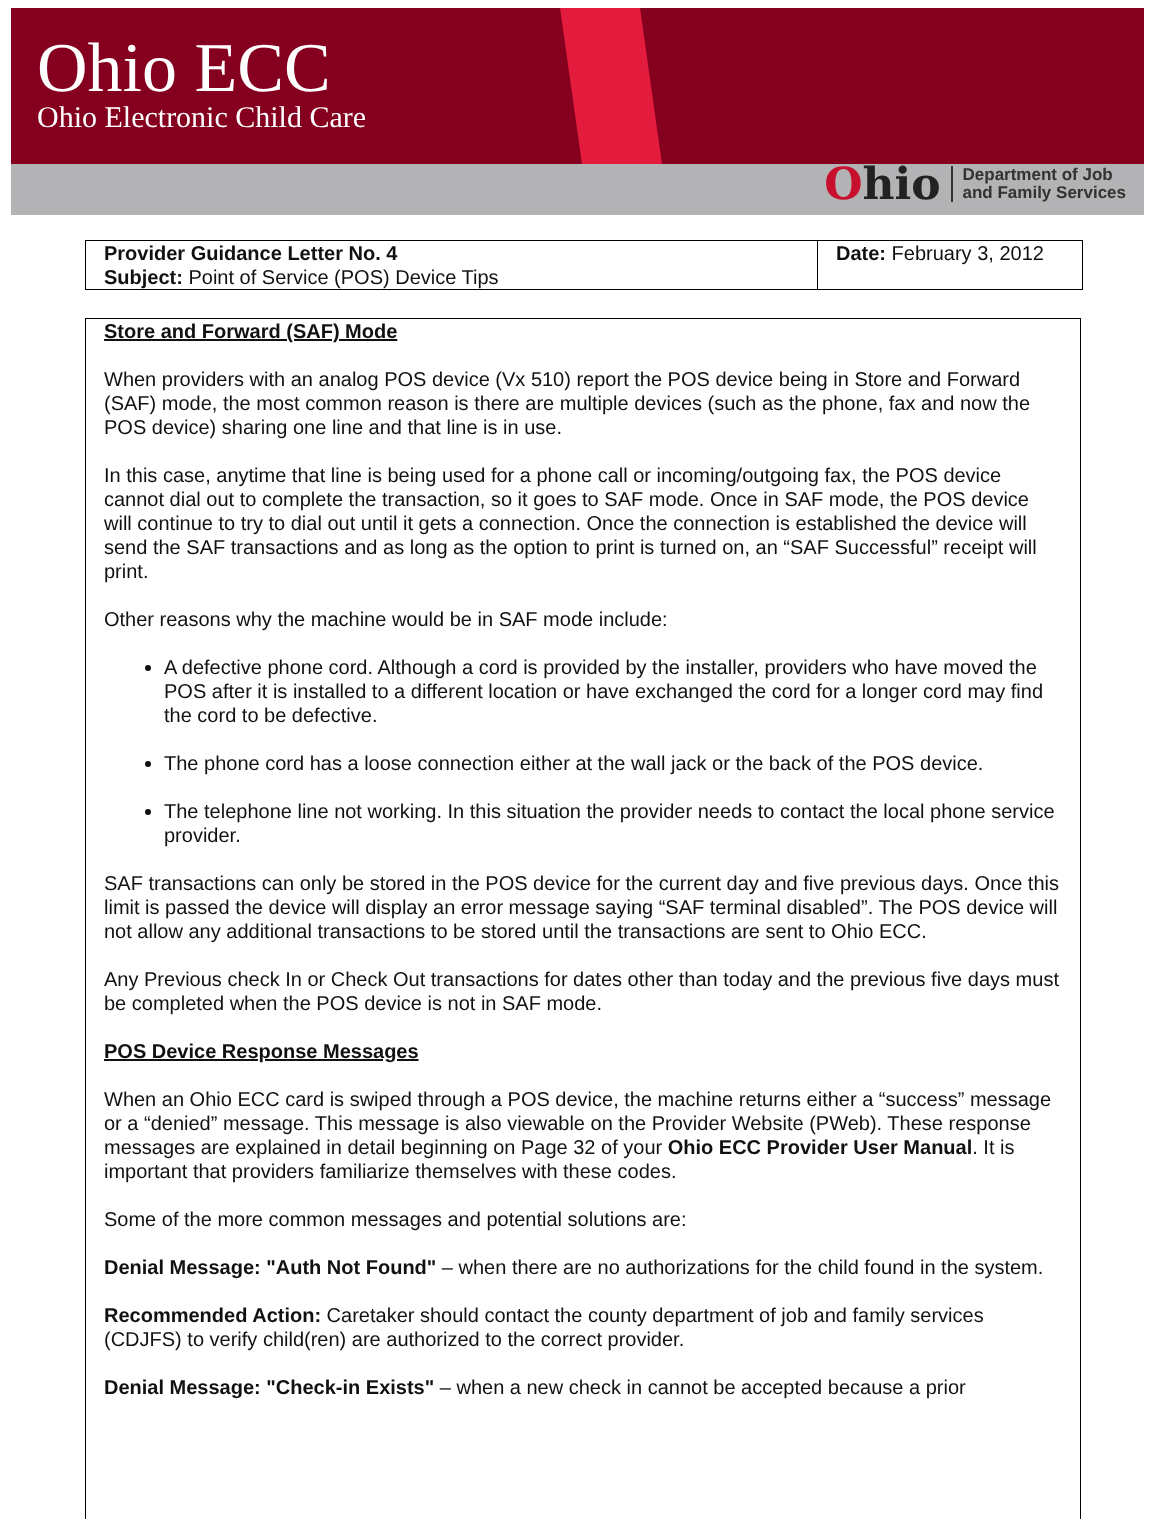Ohio ECC
Ohio Electronic Child Care
Ohio
Department of Job
and Family Services
| Provider Guidance Letter No. 4 Subject: Point of Service (POS) Device Tips | Date: February 3, 2012 |
Store and Forward (SAF) Mode
When providers with an analog POS device (Vx 510) report the POS device being in Store and Forward (SAF) mode, the most common reason is there are multiple devices (such as the phone, fax and now the POS device) sharing one line and that line is in use.
In this case, anytime that line is being used for a phone call or incoming/outgoing fax, the POS device cannot dial out to complete the transaction, so it goes to SAF mode. Once in SAF mode, the POS device will continue to try to dial out until it gets a connection. Once the connection is established the device will send the SAF transactions and as long as the option to print is turned on, an “SAF Successful” receipt will print.
Other reasons why the machine would be in SAF mode include:
A defective phone cord. Although a cord is provided by the installer, providers who have moved the POS after it is installed to a different location or have exchanged the cord for a longer cord may find the cord to be defective.
The phone cord has a loose connection either at the wall jack or the back of the POS device.
The telephone line not working. In this situation the provider needs to contact the local phone service provider.
SAF transactions can only be stored in the POS device for the current day and five previous days. Once this limit is passed the device will display an error message saying “SAF terminal disabled”. The POS device will not allow any additional transactions to be stored until the transactions are sent to Ohio ECC.
Any Previous check In or Check Out transactions for dates other than today and the previous five days must be completed when the POS device is not in SAF mode.
POS Device Response Messages
When an Ohio ECC card is swiped through a POS device, the machine returns either a “success” message or a “denied” message. This message is also viewable on the Provider Website (PWeb). These response messages are explained in detail beginning on Page 32 of your Ohio ECC Provider User Manual. It is important that providers familiarize themselves with these codes.
Some of the more common messages and potential solutions are:
Denial Message: "Auth Not Found" – when there are no authorizations for the child found in the system.
Recommended Action: Caretaker should contact the county department of job and family services (CDJFS) to verify child(ren) are authorized to the correct provider.
Denial Message: "Check-in Exists" – when a new check in cannot be accepted because a prior